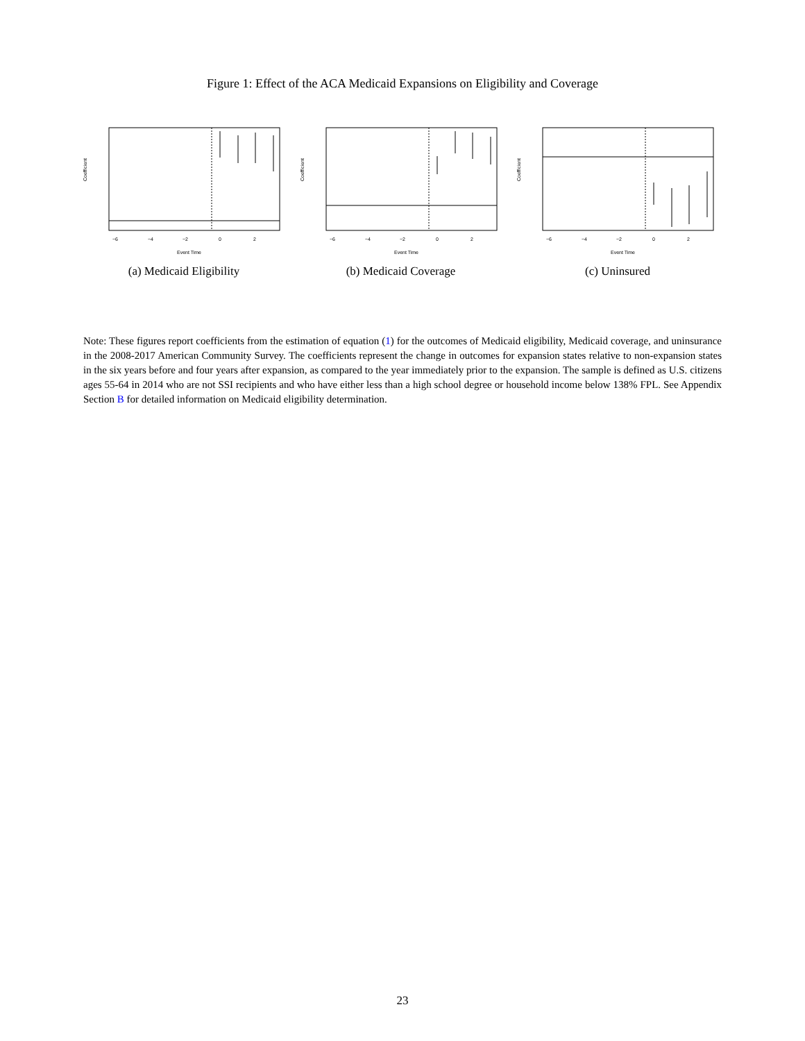Figure 1: Effect of the ACA Medicaid Expansions on Eligibility and Coverage
Coefficient
Event Time
−6
−4
−2
0
2
(a) Medicaid Eligibility
Coefficient
Event Time
−6
−4
−2
0
2
(b) Medicaid Coverage
Coefficient
Event Time
−6
−4
−2
0
2
(c) Uninsured
Note: These figures report coefficients from the estimation of equation (1) for the outcomes of Medicaid eligibility, Medicaid coverage, and uninsurance in the 2008-2017 American Community Survey. The coefficients represent the change in outcomes for expansion states relative to non-expansion states in the six years before and four years after expansion, as compared to the year immediately prior to the expansion. The sample is defined as U.S. citizens ages 55-64 in 2014 who are not SSI recipients and who have either less than a high school degree or household income below 138% FPL. See Appendix Section B for detailed information on Medicaid eligibility determination.
23